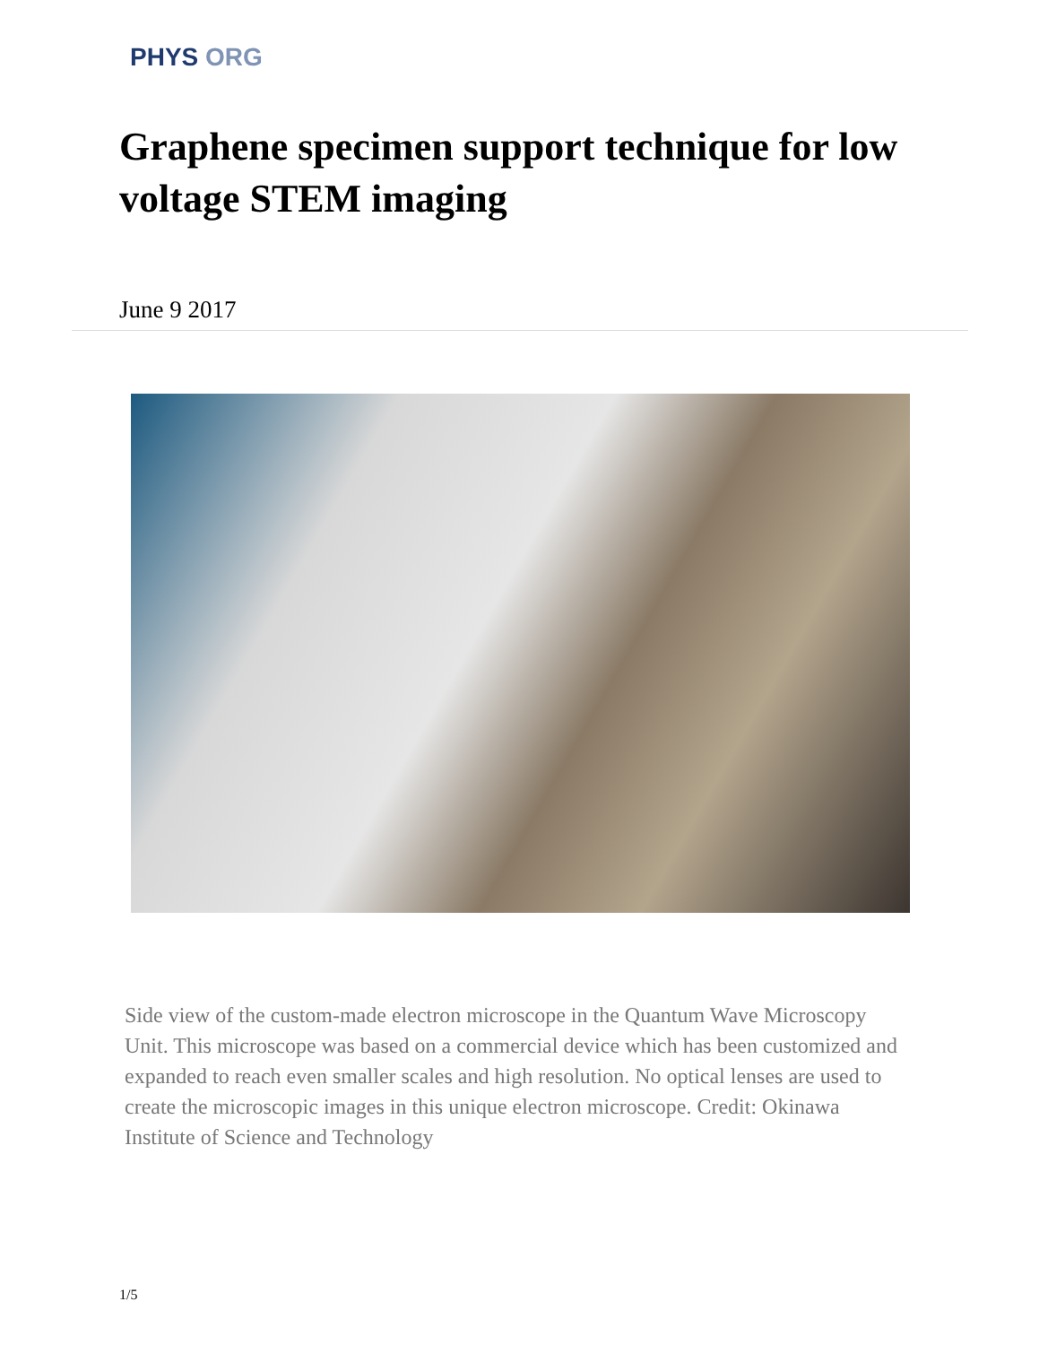PHYS ORG
Graphene specimen support technique for low voltage STEM imaging
June 9 2017
Side view of the custom-made electron microscope in the Quantum Wave Microscopy Unit. This microscope was based on a commercial device which has been customized and expanded to reach even smaller scales and high resolution. No optical lenses are used to create the microscopic images in this unique electron microscope. Credit: Okinawa Institute of Science and Technology
1/5